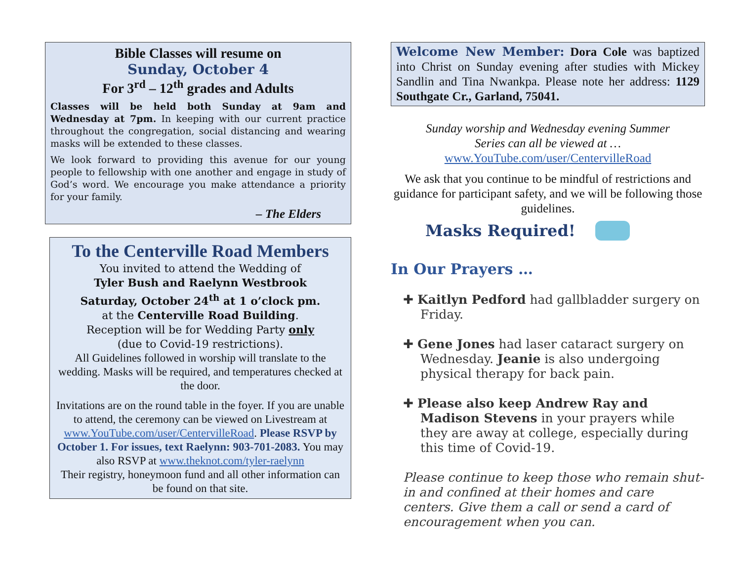Bible Classes will resume on
Sunday, October 4
For 3<sup>rd</sup> – 12<sup>th</sup> grades and Adults
Classes will be held both Sunday at 9am and Wednesday at 7pm. In keeping with our current practice throughout the congregation, social distancing and wearing masks will be extended to these classes.
We look forward to providing this avenue for our young people to fellowship with one another and engage in study of God’s word. We encourage you make attendance a priority for your family.
– The Elders
To the Centerville Road Members
You invited to attend the Wedding of
Tyler Bush and Raelynn Westbrook
Saturday, October 24<sup>th</sup> at 1 o’clock pm.
at the Centerville Road Building.
Reception will be for Wedding Party only
(due to Covid-19 restrictions).
All Guidelines followed in worship will translate to the wedding. Masks will be required, and temperatures checked at the door.
Invitations are on the round table in the foyer. If you are unable to attend, the ceremony can be viewed on Livestream at www.YouTube.com/user/CentervilleRoad. Please RSVP by October 1. For issues, text Raelynn: 903-701-2083. You may also RSVP at www.theknot.com/tyler-raelynn
Their registry, honeymoon fund and all other information can be found on that site.
Welcome New Member: Dora Cole was baptized into Christ on Sunday evening after studies with Mickey Sandlin and Tina Nwankpa. Please note her address: 1129 Southgate Cr., Garland, 75041.
Sunday worship and Wednesday evening Summer
Series can all be viewed at …
www.YouTube.com/user/CentervilleRoad
We ask that you continue to be mindful of restrictions and guidance for participant safety, and we will be following those guidelines.
Masks Required!
In Our Prayers …
✚ Kaitlyn Pedford had gallbladder surgery on Friday.
✚ Gene Jones had laser cataract surgery on Wednesday. Jeanie is also undergoing physical therapy for back pain.
✚ Please also keep Andrew Ray and Madison Stevens in your prayers while they are away at college, especially during this time of Covid-19.
Please continue to keep those who remain shut-in and confined at their homes and care centers. Give them a call or send a card of encouragement when you can.